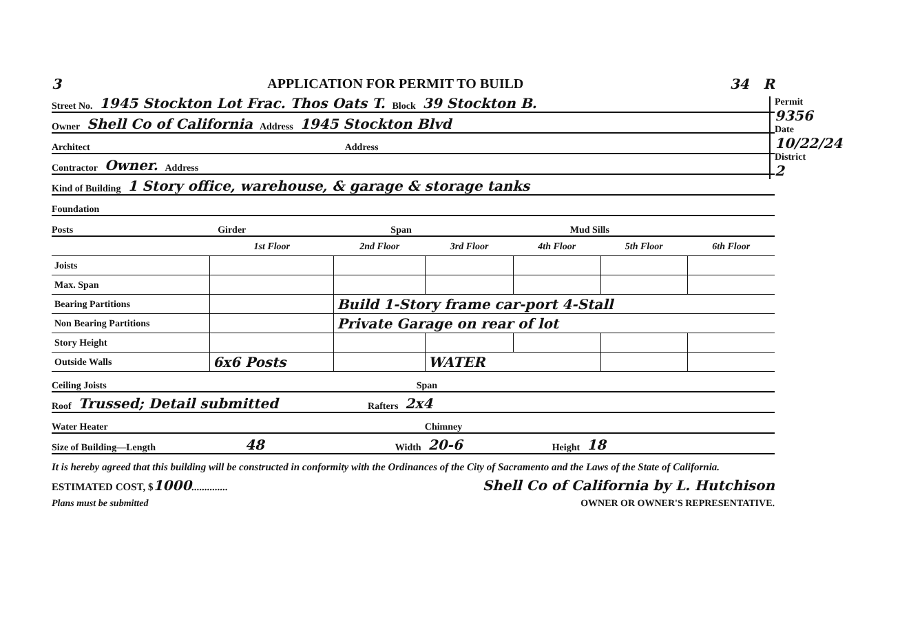3 APPLICATION FOR PERMIT TO BUILD 34 R
Permit
9356
Date
10/22/24
District
2
Street No. 1945 Stockton Lot Frac. Thos Oats T. Block 39 Stockton B.
Owner Shell Co of California Address 1945 Stockton Blvd
Architect Address
Contractor Owner. Address
Kind of Building 1 Story office, warehouse, & garage & storage tanks
Foundation
Posts Girder Span Mud Sills
| | 1st Floor | 2nd Floor | 3rd Floor | 4th Floor | 5th Floor | 6th Floor |
| --- | --- | --- | --- | --- | --- | --- |
| Joists | | | | | | |
| Max. Span | | | | | | |
| Bearing Partitions | | Build 1-Story frame car-port 4-Stall | | | | |
| Non Bearing Partitions | | Private Garage on rear of lot | | | | |
| Story Height | | | | | | |
| Outside Walls | 6x6 Posts | | WATER | | | |
Ceiling Joists Span
Roof Trussed; Detail submitted Rafters 2x4
Water Heater Chimney
Size of Building—Length 48 Width 20-6 Height 18
It is hereby agreed that this building will be constructed in conformity with the Ordinances of the City of Sacramento and the Laws of the State of California.
ESTIMATED COST, $1000.............. Shell Co of California by L. Hutchison
Plans must be submitted OWNER OR OWNER'S REPRESENTATIVE.